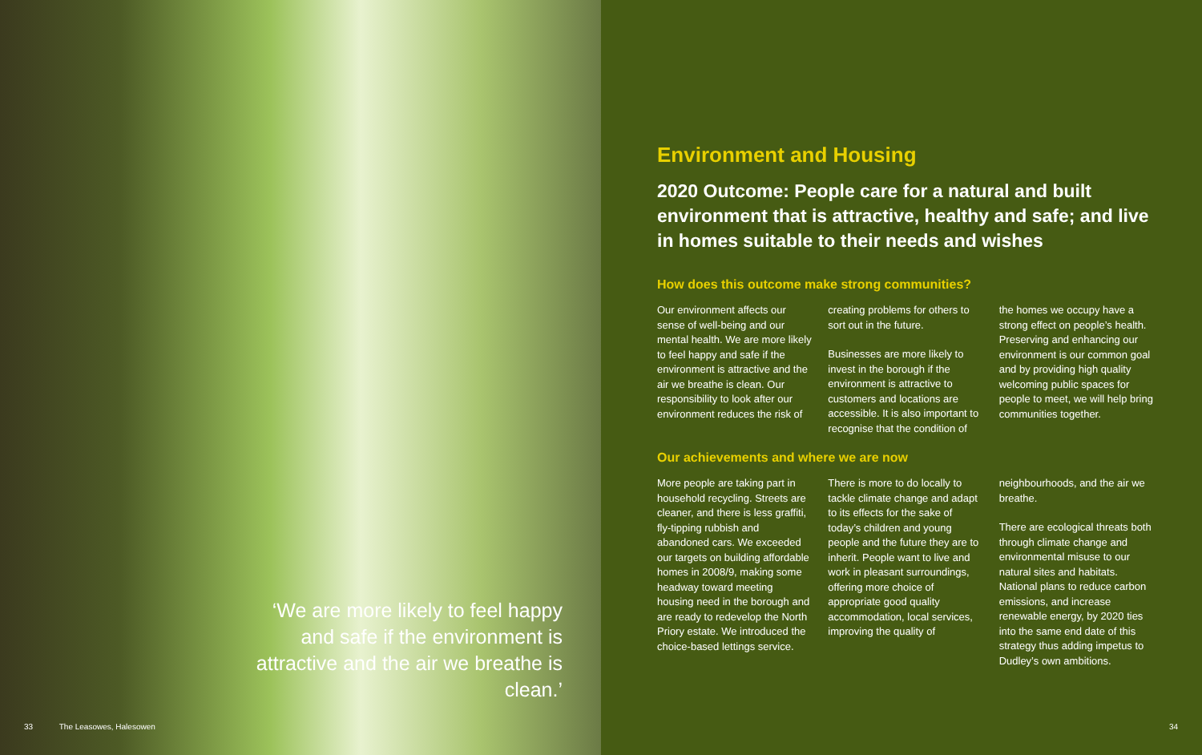‘We are more likely to feel happy and safe if the environment is attractive and the air we breathe is clean.’
33 The Leasowes, Halesowen
Environment and Housing
2020 Outcome: People care for a natural and built environment that is attractive, healthy and safe; and live in homes suitable to their needs and wishes
How does this outcome make strong communities?
Our environment affects our sense of well-being and our mental health. We are more likely to feel happy and safe if the environment is attractive and the air we breathe is clean. Our responsibility to look after our environment reduces the risk of creating problems for others to sort out in the future.
Businesses are more likely to invest in the borough if the environment is attractive to customers and locations are accessible. It is also important to recognise that the condition of the homes we occupy have a strong effect on people’s health. Preserving and enhancing our environment is our common goal and by providing high quality welcoming public spaces for people to meet, we will help bring communities together.
Our achievements and where we are now
More people are taking part in household recycling. Streets are cleaner, and there is less graffiti, fly-tipping rubbish and abandoned cars. We exceeded our targets on building affordable homes in 2008/9, making some headway toward meeting housing need in the borough and are ready to redevelop the North Priory estate. We introduced the choice-based lettings service.
There is more to do locally to tackle climate change and adapt to its effects for the sake of today’s children and young people and the future they are to inherit. People want to live and work in pleasant surroundings, offering more choice of appropriate good quality accommodation, local services, improving the quality of neighbourhoods, and the air we breathe.
There are ecological threats both through climate change and environmental misuse to our natural sites and habitats. National plans to reduce carbon emissions, and increase renewable energy, by 2020 ties into the same end date of this strategy thus adding impetus to Dudley’s own ambitions.
34